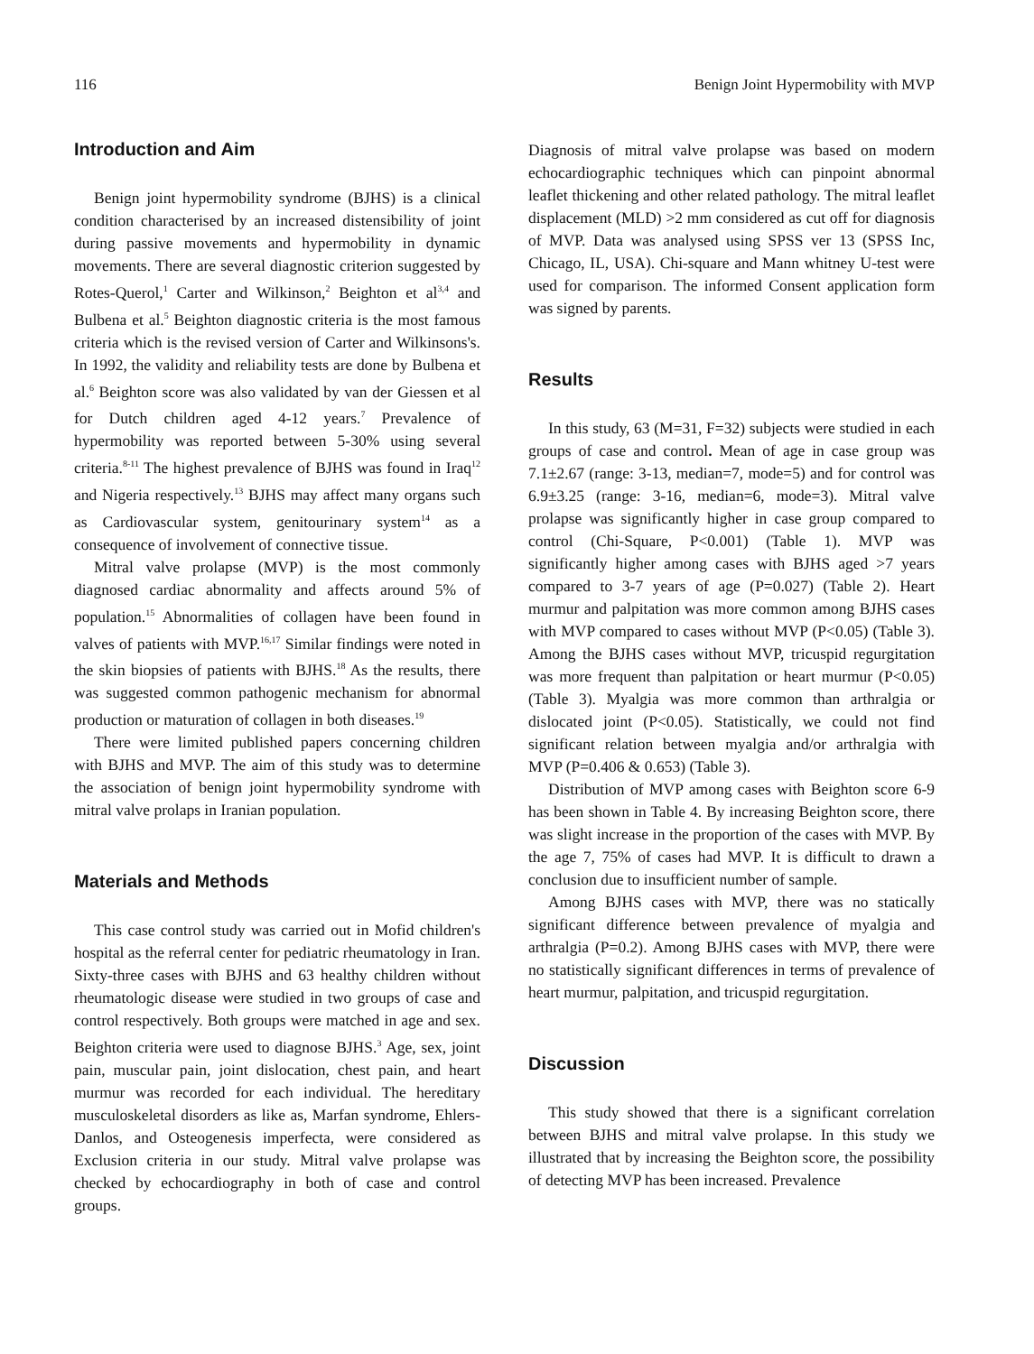116 Benign Joint Hypermobility with MVP
Introduction and Aim
Benign joint hypermobility syndrome (BJHS) is a clinical condition characterised by an increased distensibility of joint during passive movements and hypermobility in dynamic movements. There are several diagnostic criterion suggested by Rotes-Querol,<sup>1</sup> Carter and Wilkinson,<sup>2</sup> Beighton et al<sup>3,4</sup> and Bulbena et al.<sup>5</sup> Beighton diagnostic criteria is the most famous criteria which is the revised version of Carter and Wilkinsons's. In 1992, the validity and reliability tests are done by Bulbena et al.<sup>6</sup> Beighton score was also validated by van der Giessen et al for Dutch children aged 4-12 years.<sup>7</sup> Prevalence of hypermobility was reported between 5-30% using several criteria.<sup>8-11</sup> The highest prevalence of BJHS was found in Iraq<sup>12</sup> and Nigeria respectively.<sup>13</sup> BJHS may affect many organs such as Cardiovascular system, genitourinary system<sup>14</sup> as a consequence of involvement of connective tissue.
Mitral valve prolapse (MVP) is the most commonly diagnosed cardiac abnormality and affects around 5% of population.<sup>15</sup> Abnormalities of collagen have been found in valves of patients with MVP.<sup>16,17</sup> Similar findings were noted in the skin biopsies of patients with BJHS.<sup>18</sup> As the results, there was suggested common pathogenic mechanism for abnormal production or maturation of collagen in both diseases.<sup>19</sup>
There were limited published papers concerning children with BJHS and MVP. The aim of this study was to determine the association of benign joint hypermobility syndrome with mitral valve prolaps in Iranian population.
Materials and Methods
This case control study was carried out in Mofid children's hospital as the referral center for pediatric rheumatology in Iran. Sixty-three cases with BJHS and 63 healthy children without rheumatologic disease were studied in two groups of case and control respectively. Both groups were matched in age and sex. Beighton criteria were used to diagnose BJHS.<sup>3</sup> Age, sex, joint pain, muscular pain, joint dislocation, chest pain, and heart murmur was recorded for each individual. The hereditary musculoskeletal disorders as like as, Marfan syndrome, Ehlers-Danlos, and Osteogenesis imperfecta, were considered as Exclusion criteria in our study. Mitral valve prolapse was checked by echocardiography in both of case and control groups.
Diagnosis of mitral valve prolapse was based on modern echocardiographic techniques which can pinpoint abnormal leaflet thickening and other related pathology. The mitral leaflet displacement (MLD) >2 mm considered as cut off for diagnosis of MVP. Data was analysed using SPSS ver 13 (SPSS Inc, Chicago, IL, USA). Chi-square and Mann whitney U-test were used for comparison. The informed Consent application form was signed by parents.
Results
In this study, 63 (M=31, F=32) subjects were studied in each groups of case and control. Mean of age in case group was 7.1±2.67 (range: 3-13, median=7, mode=5) and for control was 6.9±3.25 (range: 3-16, median=6, mode=3). Mitral valve prolapse was significantly higher in case group compared to control (Chi-Square, P<0.001) (Table 1). MVP was significantly higher among cases with BJHS aged >7 years compared to 3-7 years of age (P=0.027) (Table 2). Heart murmur and palpitation was more common among BJHS cases with MVP compared to cases without MVP (P<0.05) (Table 3). Among the BJHS cases without MVP, tricuspid regurgitation was more frequent than palpitation or heart murmur (P<0.05) (Table 3). Myalgia was more common than arthralgia or dislocated joint (P<0.05). Statistically, we could not find significant relation between myalgia and/or arthralgia with MVP (P=0.406 & 0.653) (Table 3).
Distribution of MVP among cases with Beighton score 6-9 has been shown in Table 4. By increasing Beighton score, there was slight increase in the proportion of the cases with MVP. By the age 7, 75% of cases had MVP. It is difficult to drawn a conclusion due to insufficient number of sample.
Among BJHS cases with MVP, there was no statically significant difference between prevalence of myalgia and arthralgia (P=0.2). Among BJHS cases with MVP, there were no statistically significant differences in terms of prevalence of heart murmur, palpitation, and tricuspid regurgitation.
Discussion
This study showed that there is a significant correlation between BJHS and mitral valve prolapse. In this study we illustrated that by increasing the Beighton score, the possibility of detecting MVP has been increased. Prevalence